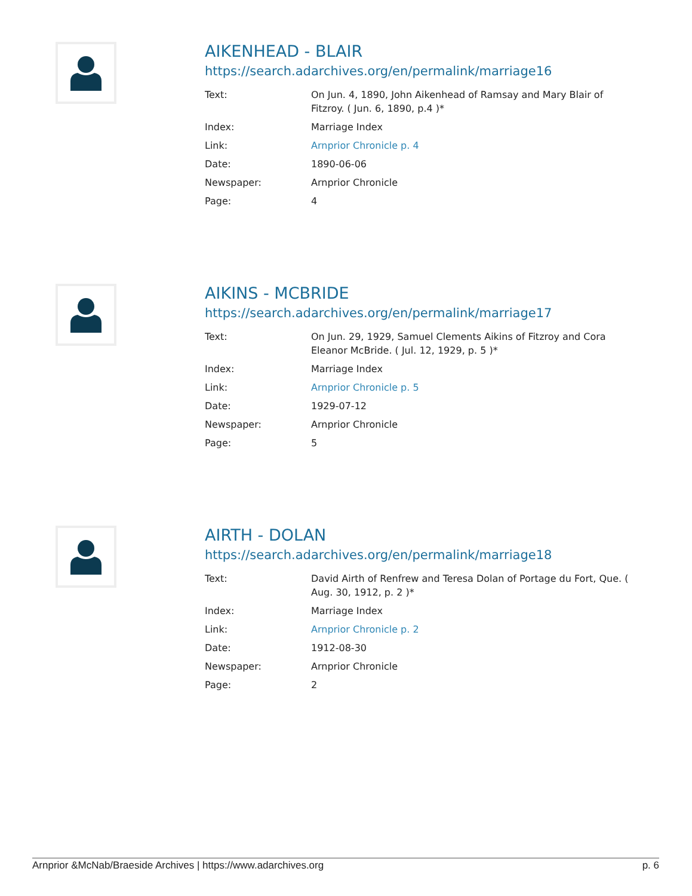AIKENHEAD - BLAIR
https://search.adarchives.org/en/permalink/marriage16
| Text: | On Jun. 4, 1890, John Aikenhead of Ramsay and Mary Blair of Fitzroy. ( Jun. 6, 1890, p.4 )* |
| Index: | Marriage Index |
| Link: | Arnprior Chronicle p. 4 |
| Date: | 1890-06-06 |
| Newspaper: | Arnprior Chronicle |
| Page: | 4 |
AIKINS - MCBRIDE
https://search.adarchives.org/en/permalink/marriage17
| Text: | On Jun. 29, 1929, Samuel Clements Aikins of Fitzroy and Cora Eleanor McBride. ( Jul. 12, 1929, p. 5 )* |
| Index: | Marriage Index |
| Link: | Arnprior Chronicle p. 5 |
| Date: | 1929-07-12 |
| Newspaper: | Arnprior Chronicle |
| Page: | 5 |
AIRTH - DOLAN
https://search.adarchives.org/en/permalink/marriage18
| Text: | David Airth of Renfrew and Teresa Dolan of Portage du Fort, Que. ( Aug. 30, 1912, p. 2 )* |
| Index: | Marriage Index |
| Link: | Arnprior Chronicle p. 2 |
| Date: | 1912-08-30 |
| Newspaper: | Arnprior Chronicle |
| Page: | 2 |
Arnprior &McNab/Braeside Archives | https://www.adarchives.org p. 6